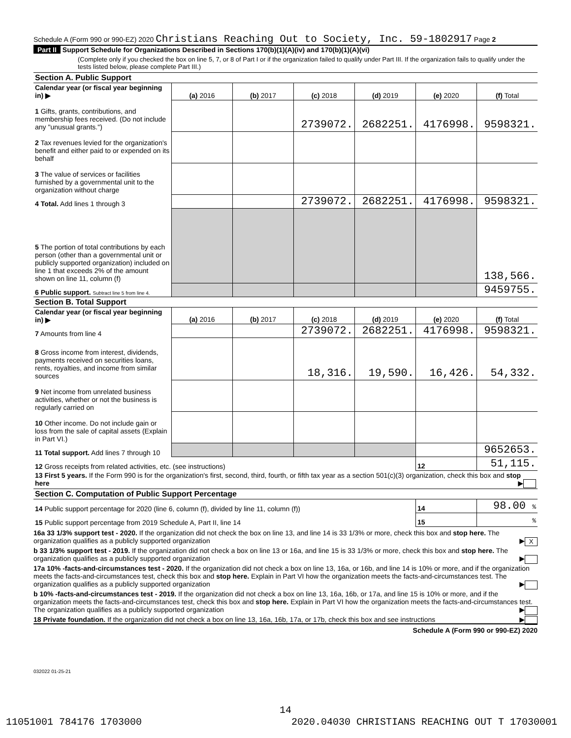Schedule A (Form 990 or 990-EZ) 2020 Christians Reaching Out to Society, Inc. 59-1802917 Page 2
Part II Support Schedule for Organizations Described in Sections 170(b)(1)(A)(iv) and 170(b)(1)(A)(vi)
(Complete only if you checked the box on line 5, 7, or 8 of Part I or if the organization failed to qualify under Part III. If the organization fails to qualify under the tests listed below, please complete Part III.)
| Section A. Public Support | | | | | | |
| Calendar year (or fiscal year beginning in) ▶ | (a) 2016 | (b) 2017 | (c) 2018 | (d) 2019 | (e) 2020 | (f) Total |
| 1 Gifts, grants, contributions, and membership fees received. (Do not include any "unusual grants.") | | | 2739072. | 2682251. | 4176998. | 9598321. |
| 2 Tax revenues levied for the organization's benefit and either paid to or expended on its behalf | | | | | | |
| 3 The value of services or facilities furnished by a governmental unit to the organization without charge | | | | | | |
| 4 Total. Add lines 1 through 3 | | | 2739072. | 2682251. | 4176998. | 9598321. |
| 5 The portion of total contributions by each person (other than a governmental unit or publicly supported organization) included on line 1 that exceeds 2% of the amount shown on line 11, column (f) | | | | | | 138,566. |
| 6 Public support. Subtract line 5 from line 4. | | | | | | 9459755. |
| Section B. Total Support | | | | | | |
| Calendar year (or fiscal year beginning in) ▶ | (a) 2016 | (b) 2017 | (c) 2018 | (d) 2019 | (e) 2020 | (f) Total |
| 7 Amounts from line 4 | | | 2739072. | 2682251. | 4176998. | 9598321. |
| 8 Gross income from interest, dividends, payments received on securities loans, rents, royalties, and income from similar sources | | | 18,316. | 19,590. | 16,426. | 54,332. |
| 9 Net income from unrelated business activities, whether or not the business is regularly carried on | | | | | | |
| 10 Other income. Do not include gain or loss from the sale of capital assets (Explain in Part VI.) | | | | | | |
| 11 Total support. Add lines 7 through 10 | | | | | | 9652653. |
| 12 Gross receipts from related activities, etc. (see instructions) | | | | | 12 | 51,115. |
| 13 First 5 years. If the Form 990 is for the organization's first, second, third, fourth, or fifth tax year as a section 501(c)(3) organization, check this box and stop here ▶ | | | | | | |
| Section C. Computation of Public Support Percentage | | | | | | |
| 14 Public support percentage for 2020 (line 6, column (f), divided by line 11, column (f)) | | | | | 14 | 98.00 % |
| 15 Public support percentage from 2019 Schedule A, Part II, line 14 | | | | | 15 | % |
16a 33 1/3% support test - 2020. If the organization did not check the box on line 13, and line 14 is 33 1/3% or more, check this box and stop here. The organization qualifies as a publicly supported organization ▶ X
b 33 1/3% support test - 2019. If the organization did not check a box on line 13 or 16a, and line 15 is 33 1/3% or more, check this box and stop here. The organization qualifies as a publicly supported organization ▶
17a 10% -facts-and-circumstances test - 2020. If the organization did not check a box on line 13, 16a, or 16b, and line 14 is 10% or more, and if the organization meets the facts-and-circumstances test, check this box and stop here. Explain in Part VI how the organization meets the facts-and-circumstances test. The organization qualifies as a publicly supported organization ▶
b 10% -facts-and-circumstances test - 2019. If the organization did not check a box on line 13, 16a, 16b, or 17a, and line 15 is 10% or more, and if the organization meets the facts-and-circumstances test, check this box and stop here. Explain in Part VI how the organization meets the facts-and-circumstances test. The organization qualifies as a publicly supported organization ▶
18 Private foundation. If the organization did not check a box on line 13, 16a, 16b, 17a, or 17b, check this box and see instructions ▶
Schedule A (Form 990 or 990-EZ) 2020
032022 01-25-21
14
11051001 784176 1703000 2020.04030 CHRISTIANS REACHING OUT T 17030001